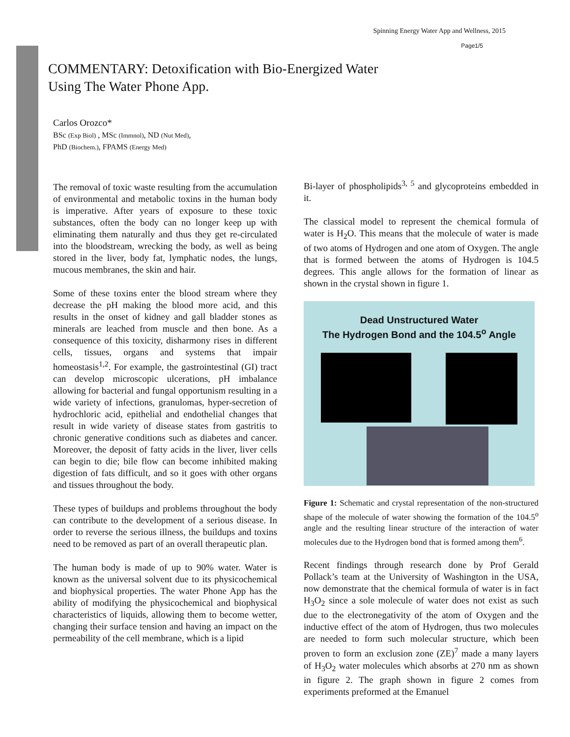Spinning Energy Water App and Wellness, 2015
Page1/5
COMMENTARY: Detoxification with Bio-Energized Water
Using The Water Phone App.
Carlos Orozco*
BSc (Exp Biol) , MSc (Immnol), ND (Nut Med),
PhD (Biochem.), FPAMS (Energy Med)
The removal of toxic waste resulting from the accumulation of environmental and metabolic toxins in the human body is imperative. After years of exposure to these toxic substances, often the body can no longer keep up with eliminating them naturally and thus they get re-circulated into the bloodstream, wrecking the body, as well as being stored in the liver, body fat, lymphatic nodes, the lungs, mucous membranes, the skin and hair.
Some of these toxins enter the blood stream where they decrease the pH making the blood more acid, and this results in the onset of kidney and gall bladder stones as minerals are leached from muscle and then bone. As a consequence of this toxicity, disharmony rises in different cells, tissues, organs and systems that impair homeostasis<sup>1,2</sup>. For example, the gastrointestinal (GI) tract can develop microscopic ulcerations, pH imbalance allowing for bacterial and fungal opportunism resulting in a wide variety of infections, granulomas, hyper-secretion of hydrochloric acid, epithelial and endothelial changes that result in wide variety of disease states from gastritis to chronic generative conditions such as diabetes and cancer. Moreover, the deposit of fatty acids in the liver, liver cells can begin to die; bile flow can become inhibited making digestion of fats difficult, and so it goes with other organs and tissues throughout the body.
These types of buildups and problems throughout the body can contribute to the development of a serious disease. In order to reverse the serious illness, the buildups and toxins need to be removed as part of an overall therapeutic plan.
The human body is made of up to 90% water. Water is known as the universal solvent due to its physicochemical and biophysical properties. The water Phone App has the ability of modifying the physicochemical and biophysical characteristics of liquids, allowing them to become wetter, changing their surface tension and having an impact on the permeability of the cell membrane, which is a lipid
Bi-layer of phospholipids<sup>3, 5</sup> and glycoproteins embedded in it.
The classical model to represent the chemical formula of water is H<sub>2</sub>O. This means that the molecule of water is made of two atoms of Hydrogen and one atom of Oxygen. The angle that is formed between the atoms of Hydrogen is 104.5 degrees. This angle allows for the formation of linear as shown in the crystal shown in figure 1.
Dead Unstructured Water
The Hydrogen Bond and the 104.5<sup>o</sup> Angle
Figure 1: Schematic and crystal representation of the non-structured shape of the molecule of water showing the formation of the 104.5<sup>o</sup> angle and the resulting linear structure of the interaction of water molecules due to the Hydrogen bond that is formed among them<sup>6</sup>.
Recent findings through research done by Prof Gerald Pollack’s team at the University of Washington in the USA, now demonstrate that the chemical formula of water is in fact H<sub>3</sub>O<sub>2</sub> since a sole molecule of water does not exist as such due to the electronegativity of the atom of Oxygen and the inductive effect of the atom of Hydrogen, thus two molecules are needed to form such molecular structure, which been proven to form an exclusion zone (ZE)<sup>7</sup> made a many layers of H<sub>3</sub>O<sub>2</sub> water molecules which absorbs at 270 nm as shown in figure 2. The graph shown in figure 2 comes from experiments preformed at the Emanuel